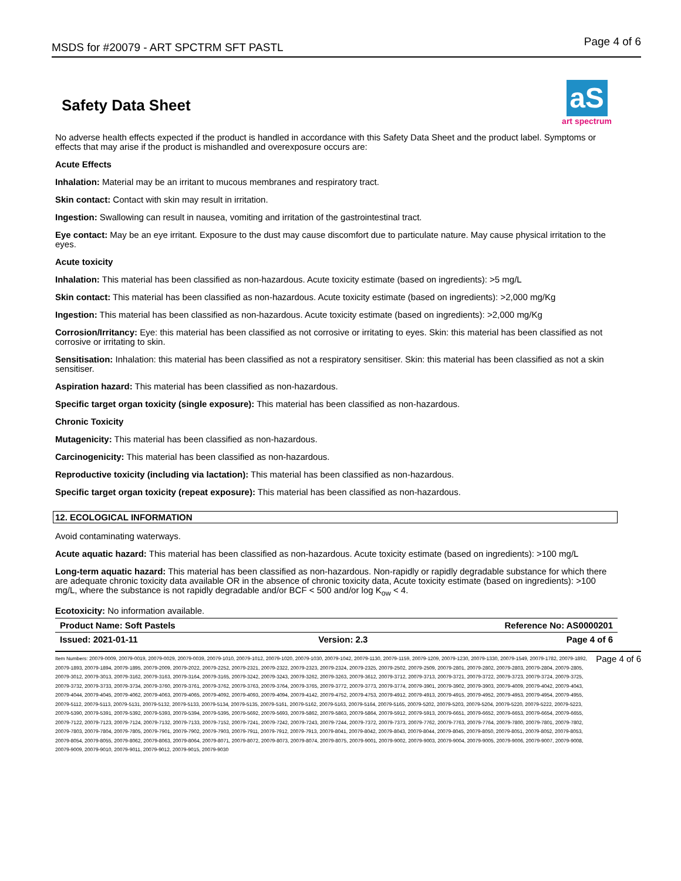MSDS for #20079 - ART SPCTRM SFT PASTL Page 4 of 6
Safety Data Sheet
aS
art spectrum
No adverse health effects expected if the product is handled in accordance with this Safety Data Sheet and the product label. Symptoms or effects that may arise if the product is mishandled and overexposure occurs are:
Acute Effects
Inhalation: Material may be an irritant to mucous membranes and respiratory tract.
Skin contact: Contact with skin may result in irritation.
Ingestion: Swallowing can result in nausea, vomiting and irritation of the gastrointestinal tract.
Eye contact: May be an eye irritant. Exposure to the dust may cause discomfort due to particulate nature. May cause physical irritation to the eyes.
Acute toxicity
Inhalation: This material has been classified as non-hazardous. Acute toxicity estimate (based on ingredients): >5 mg/L
Skin contact: This material has been classified as non-hazardous. Acute toxicity estimate (based on ingredients): >2,000 mg/Kg
Ingestion: This material has been classified as non-hazardous. Acute toxicity estimate (based on ingredients): >2,000 mg/Kg
Corrosion/Irritancy: Eye: this material has been classified as not corrosive or irritating to eyes. Skin: this material has been classified as not corrosive or irritating to skin.
Sensitisation: Inhalation: this material has been classified as not a respiratory sensitiser. Skin: this material has been classified as not a skin sensitiser.
Aspiration hazard: This material has been classified as non-hazardous.
Specific target organ toxicity (single exposure): This material has been classified as non-hazardous.
Chronic Toxicity
Mutagenicity: This material has been classified as non-hazardous.
Carcinogenicity: This material has been classified as non-hazardous.
Reproductive toxicity (including via lactation): This material has been classified as non-hazardous.
Specific target organ toxicity (repeat exposure): This material has been classified as non-hazardous.
12. ECOLOGICAL INFORMATION
Avoid contaminating waterways.
Acute aquatic hazard: This material has been classified as non-hazardous. Acute toxicity estimate (based on ingredients): >100 mg/L
Long-term aquatic hazard: This material has been classified as non-hazardous. Non-rapidly or rapidly degradable substance for which there are adequate chronic toxicity data available OR in the absence of chronic toxicity data, Acute toxicity estimate (based on ingredients): >100 mg/L, where the substance is not rapidly degradable and/or BCF < 500 and/or log K<sub>ow</sub> < 4.
Ecotoxicity: No information available.
| Product Name: Soft Pastels | | Reference No: AS0000201 |
| Issued: 2021-01-11 | Version: 2.3 | Page 4 of 6 |
Item Numbers: 20079-0009, 20079-0019, 20079-0029, 20079-0039, 20079-1010, 20079-1012, 20079-1020, 20079-1030, 20079-1042, 20079-1130, 20079-1159, 20079-1209, 20079-1230, 20079-1330, 20079-1549, 20079-1782, 20079-1892, 20079-1893, 20079-1894, 20079-1895, 20079-2009, 20079-2022, 20079-2252, 20079-2321, 20079-2322, 20079-2323, 20079-2324, 20079-2325, 20079-2502, 20079-2509, 20079-2801, 20079-2802, 20079-2803, 20079-2804, 20079-2805, 20079-3012, 20079-3013, 20079-3162, 20079-3163, 20079-3164, 20079-3165, 20079-3242, 20079-3243, 20079-3262, 20079-3263, 20079-3612, 20079-3712, 20079-3713, 20079-3721, 20079-3722, 20079-3723, 20079-3724, 20079-3725, 20079-3732, 20079-3733, 20079-3734, 20079-3760, 20079-3761, 20079-3762, 20079-3763, 20079-3764, 20079-3765, 20079-3772, 20079-3773, 20079-3774, 20079-3901, 20079-3902, 20079-3903, 20079-4009, 20079-4042, 20079-4043, 20079-4044, 20079-4045, 20079-4062, 20079-4063, 20079-4065, 20079-4092, 20079-4093, 20079-4094, 20079-4142, 20079-4752, 20079-4753, 20079-4912, 20079-4913, 20079-4915, 20079-4952, 20079-4953, 20079-4954, 20079-4955, 20079-5112, 20079-5113, 20079-5131, 20079-5132, 20079-5133, 20079-5134, 20079-5135, 20079-5161, 20079-5162, 20079-5163, 20079-5164, 20079-5165, 20079-5202, 20079-5203, 20079-5204, 20079-5220, 20079-5222, 20079-5223, 20079-5390, 20079-5391, 20079-5392, 20079-5393, 20079-5394, 20079-5395, 20079-5692, 20079-5693, 20079-5862, 20079-5863, 20079-5864, 20079-5912, 20079-5913, 20079-6651, 20079-6652, 20079-6653, 20079-6654, 20079-6655, 20079-7122, 20079-7123, 20079-7124, 20079-7132, 20079-7133, 20079-7152, 20079-7241, 20079-7242, 20079-7243, 20079-7244, 20079-7372, 20079-7373, 20079-7762, 20079-7763, 20079-7764, 20079-7800, 20079-7801, 20079-7802, 20079-7803, 20079-7804, 20079-7805, 20079-7901, 20079-7902, 20079-7903, 20079-7911, 20079-7912, 20079-7913, 20079-8041, 20079-8042, 20079-8043, 20079-8044, 20079-8045, 20079-8050, 20079-8051, 20079-8052, 20079-8053, 20079-8054, 20079-8055, 20079-8062, 20079-8063, 20079-8064, 20079-8071, 20079-8072, 20079-8073, 20079-8074, 20079-8075, 20079-9001, 20079-9002, 20079-9003, 20079-9004, 20079-9005, 20079-9006, 20079-9007, 20079-9008, 20079-9009, 20079-9010, 20079-9011, 20079-9012, 20079-9015, 20079-9030
Page 4 of 6